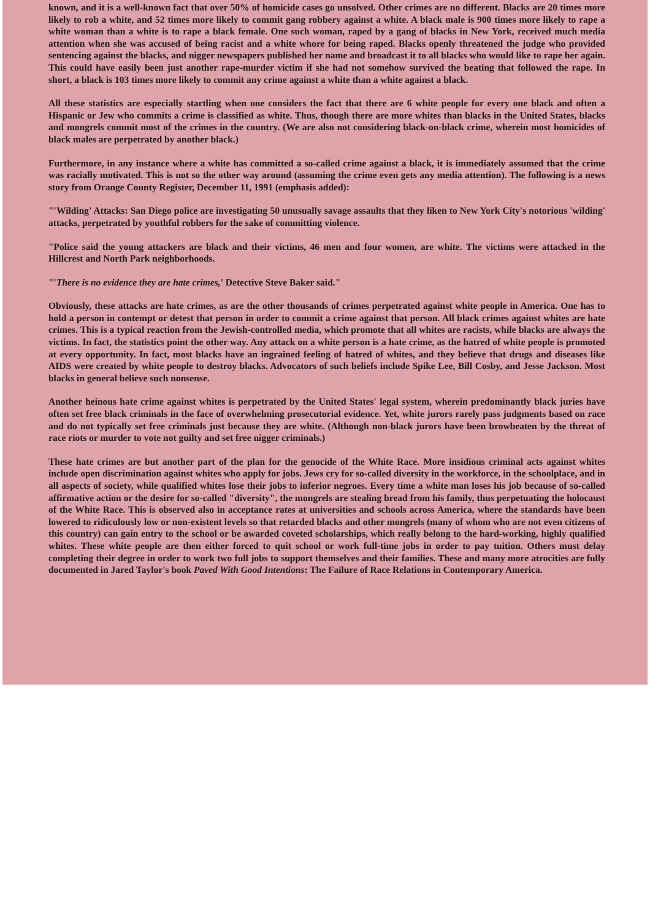known, and it is a well-known fact that over 50% of homicide cases go unsolved. Other crimes are no different. Blacks are 20 times more likely to rob a white, and 52 times more likely to commit gang robbery against a white. A black male is 900 times more likely to rape a white woman than a white is to rape a black female. One such woman, raped by a gang of blacks in New York, received much media attention when she was accused of being racist and a white whore for being raped. Blacks openly threatened the judge who provided sentencing against the blacks, and nigger newspapers published her name and broadcast it to all blacks who would like to rape her again. This could have easily been just another rape-murder victim if she had not somehow survived the beating that followed the rape. In short, a black is 103 times more likely to commit any crime against a white than a white against a black.
All these statistics are especially startling when one considers the fact that there are 6 white people for every one black and often a Hispanic or Jew who commits a crime is classified as white. Thus, though there are more whites than blacks in the United States, blacks and mongrels commit most of the crimes in the country. (We are also not considering black-on-black crime, wherein most homicides of black males are perpetrated by another black.)
Furthermore, in any instance where a white has committed a so-called crime against a black, it is immediately assumed that the crime was racially motivated. This is not so the other way around (assuming the crime even gets any media attention). The following is a news story from Orange County Register, December 11, 1991 (emphasis added):
"'Wilding' Attacks: San Diego police are investigating 50 unusually savage assaults that they liken to New York City's notorious 'wilding' attacks, perpetrated by youthful robbers for the sake of committing violence.
"Police said the young attackers are black and their victims, 46 men and four women, are white. The victims were attacked in the Hillcrest and North Park neighborhoods.
"'There is no evidence they are hate crimes,' Detective Steve Baker said."
Obviously, these attacks are hate crimes, as are the other thousands of crimes perpetrated against white people in America. One has to hold a person in contempt or detest that person in order to commit a crime against that person. All black crimes against whites are hate crimes. This is a typical reaction from the Jewish-controlled media, which promote that all whites are racists, while blacks are always the victims. In fact, the statistics point the other way. Any attack on a white person is a hate crime, as the hatred of white people is promoted at every opportunity. In fact, most blacks have an ingrained feeling of hatred of whites, and they believe that drugs and diseases like AIDS were created by white people to destroy blacks. Advocators of such beliefs include Spike Lee, Bill Cosby, and Jesse Jackson. Most blacks in general believe such nonsense.
Another heinous hate crime against whites is perpetrated by the United States' legal system, wherein predominantly black juries have often set free black criminals in the face of overwhelming prosecutorial evidence. Yet, white jurors rarely pass judgments based on race and do not typically set free criminals just because they are white. (Although non-black jurors have been browbeaten by the threat of race riots or murder to vote not guilty and set free nigger criminals.)
These hate crimes are but another part of the plan for the genocide of the White Race. More insidious criminal acts against whites include open discrimination against whites who apply for jobs. Jews cry for so-called diversity in the workforce, in the schoolplace, and in all aspects of society, while qualified whites lose their jobs to inferior negroes. Every time a white man loses his job because of so-called affirmative action or the desire for so-called "diversity", the mongrels are stealing bread from his family, thus perpetuating the holocaust of the White Race. This is observed also in acceptance rates at universities and schools across America, where the standards have been lowered to ridiculously low or non-existent levels so that retarded blacks and other mongrels (many of whom who are not even citizens of this country) can gain entry to the school or be awarded coveted scholarships, which really belong to the hard-working, highly qualified whites. These white people are then either forced to quit school or work full-time jobs in order to pay tuition. Others must delay completing their degree in order to work two full jobs to support themselves and their families. These and many more atrocities are fully documented in Jared Taylor's book Paved With Good Intentions: The Failure of Race Relations in Contemporary America.